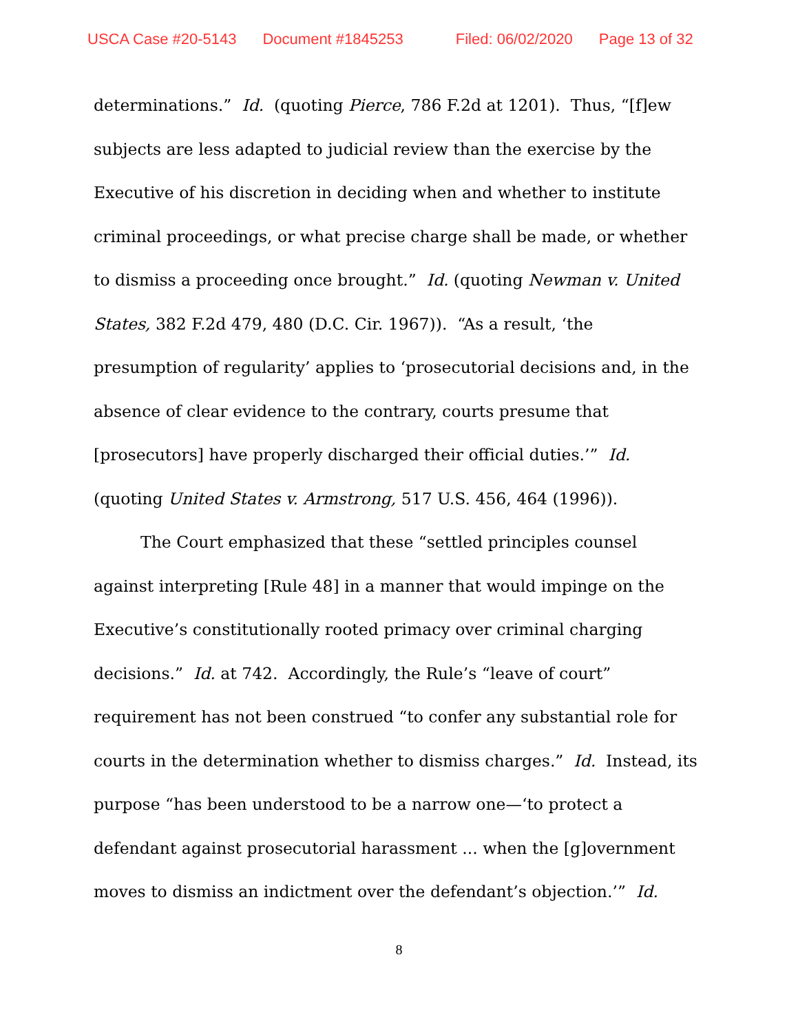USCA Case #20-5143 Document #1845253 Filed: 06/02/2020 Page 13 of 32
determinations.” Id. (quoting Pierce, 786 F.2d at 1201). Thus, “[f]ew subjects are less adapted to judicial review than the exercise by the Executive of his discretion in deciding when and whether to institute criminal proceedings, or what precise charge shall be made, or whether to dismiss a proceeding once brought.” Id. (quoting Newman v. United States, 382 F.2d 479, 480 (D.C. Cir. 1967)). “As a result, ‘the presumption of regularity’ applies to ‘prosecutorial decisions and, in the absence of clear evidence to the contrary, courts presume that [prosecutors] have properly discharged their official duties.’” Id. (quoting United States v. Armstrong, 517 U.S. 456, 464 (1996)).
The Court emphasized that these “settled principles counsel against interpreting [Rule 48] in a manner that would impinge on the Executive’s constitutionally rooted primacy over criminal charging decisions.” Id. at 742. Accordingly, the Rule’s “leave of court” requirement has not been construed “to confer any substantial role for courts in the determination whether to dismiss charges.” Id. Instead, its purpose “has been understood to be a narrow one—‘to protect a defendant against prosecutorial harassment ... when the [g]overnment moves to dismiss an indictment over the defendant’s objection.’” Id.
8